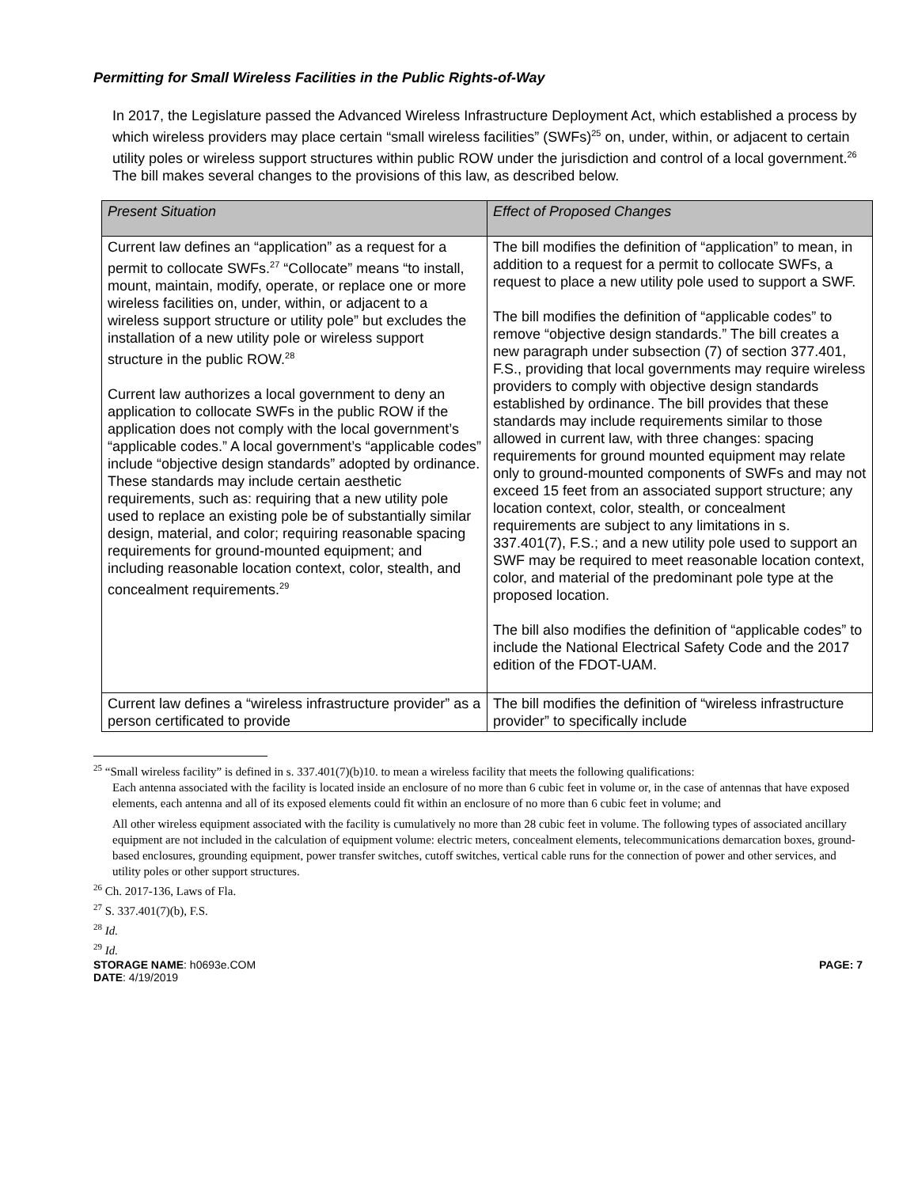Permitting for Small Wireless Facilities in the Public Rights-of-Way
In 2017, the Legislature passed the Advanced Wireless Infrastructure Deployment Act, which established a process by which wireless providers may place certain “small wireless facilities” (SWFs)<sup>25</sup> on, under, within, or adjacent to certain utility poles or wireless support structures within public ROW under the jurisdiction and control of a local government.<sup>26</sup> The bill makes several changes to the provisions of this law, as described below.
| Present Situation | Effect of Proposed Changes |
| --- | --- |
| Current law defines an “application” as a request for a permit to collocate SWFs.<sup>27</sup> “Collocate” means “to install, mount, maintain, modify, operate, or replace one or more wireless facilities on, under, within, or adjacent to a wireless support structure or utility pole” but excludes the installation of a new utility pole or wireless support structure in the public ROW.<sup>28</sup> Current law authorizes a local government to deny an application to collocate SWFs in the public ROW if the application does not comply with the local government’s “applicable codes.” A local government’s “applicable codes” include “objective design standards” adopted by ordinance. These standards may include certain aesthetic requirements, such as: requiring that a new utility pole used to replace an existing pole be of substantially similar design, material, and color; requiring reasonable spacing requirements for ground-mounted equipment; and including reasonable location context, color, stealth, and concealment requirements.<sup>29</sup> | The bill modifies the definition of “application” to mean, in addition to a request for a permit to collocate SWFs, a request to place a new utility pole used to support a SWF. The bill modifies the definition of “applicable codes” to remove “objective design standards.” The bill creates a new paragraph under subsection (7) of section 377.401, F.S., providing that local governments may require wireless providers to comply with objective design standards established by ordinance. The bill provides that these standards may include requirements similar to those allowed in current law, with three changes: spacing requirements for ground mounted equipment may relate only to ground-mounted components of SWFs and may not exceed 15 feet from an associated support structure; any location context, color, stealth, or concealment requirements are subject to any limitations in s. 337.401(7), F.S.; and a new utility pole used to support an SWF may be required to meet reasonable location context, color, and material of the predominant pole type at the proposed location. The bill also modifies the definition of “applicable codes” to include the National Electrical Safety Code and the 2017 edition of the FDOT-UAM. |
| Current law defines a “wireless infrastructure provider” as a person certificated to provide | The bill modifies the definition of “wireless infrastructure provider” to specifically include |
<sup>25</sup> “Small wireless facility” is defined in s. 337.401(7)(b)10. to mean a wireless facility that meets the following qualifications:
Each antenna associated with the facility is located inside an enclosure of no more than 6 cubic feet in volume or, in the case of antennas that have exposed elements, each antenna and all of its exposed elements could fit within an enclosure of no more than 6 cubic feet in volume; and
All other wireless equipment associated with the facility is cumulatively no more than 28 cubic feet in volume. The following types of associated ancillary equipment are not included in the calculation of equipment volume: electric meters, concealment elements, telecommunications demarcation boxes, ground-based enclosures, grounding equipment, power transfer switches, cutoff switches, vertical cable runs for the connection of power and other services, and utility poles or other support structures.
<sup>26</sup> Ch. 2017-136, Laws of Fla.
<sup>27</sup> S. 337.401(7)(b), F.S.
<sup>28</sup> Id.
<sup>29</sup> Id.
STORAGE NAME: h0693e.COM PAGE: 7
DATE: 4/19/2019